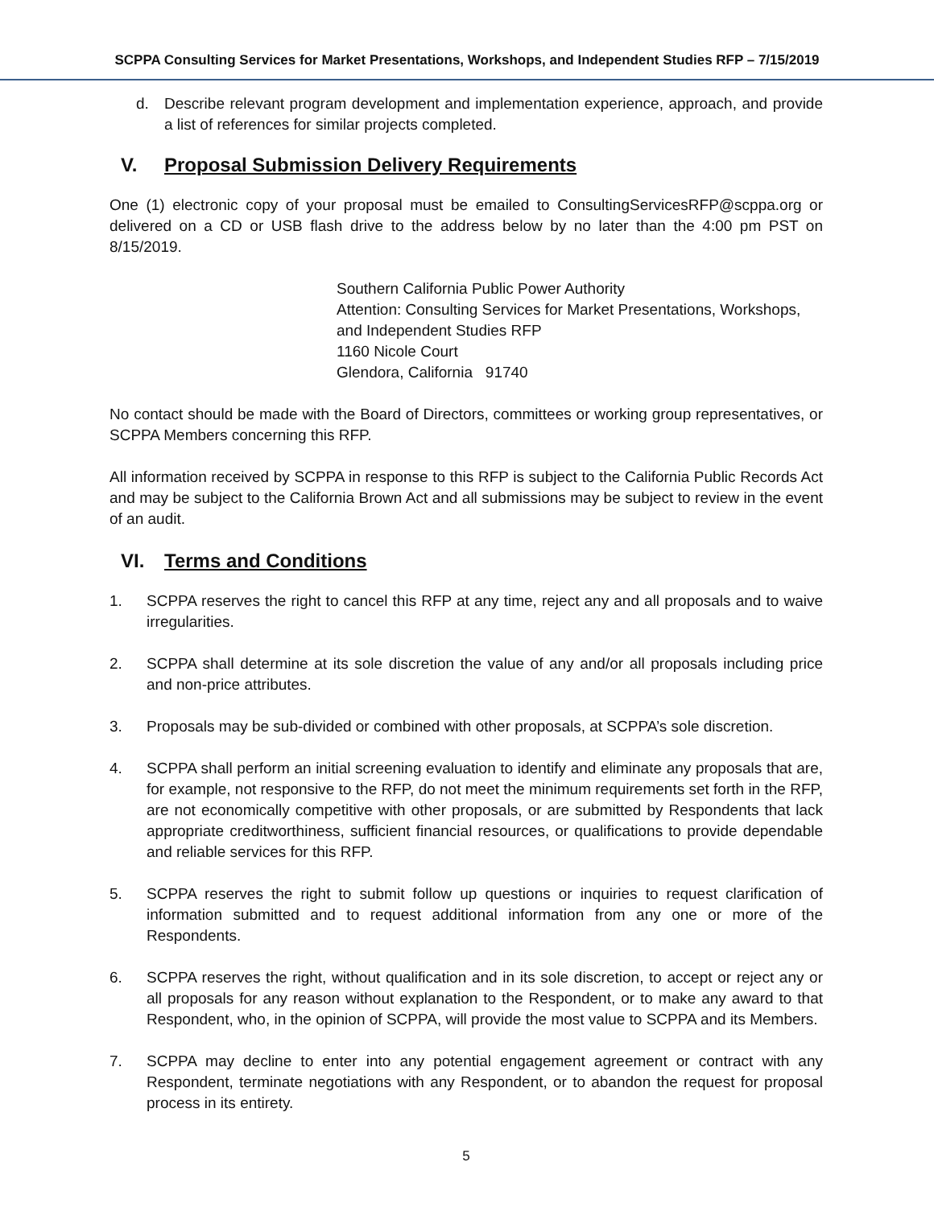SCPPA Consulting Services for Market Presentations, Workshops, and Independent Studies RFP – 7/15/2019
d. Describe relevant program development and implementation experience, approach, and provide a list of references for similar projects completed.
V. Proposal Submission Delivery Requirements
One (1) electronic copy of your proposal must be emailed to ConsultingServicesRFP@scppa.org or delivered on a CD or USB flash drive to the address below by no later than the 4:00 pm PST on 8/15/2019.
Southern California Public Power Authority
Attention: Consulting Services for Market Presentations, Workshops, and Independent Studies RFP
1160 Nicole Court
Glendora, California 91740
No contact should be made with the Board of Directors, committees or working group representatives, or SCPPA Members concerning this RFP.
All information received by SCPPA in response to this RFP is subject to the California Public Records Act and may be subject to the California Brown Act and all submissions may be subject to review in the event of an audit.
VI. Terms and Conditions
1. SCPPA reserves the right to cancel this RFP at any time, reject any and all proposals and to waive irregularities.
2. SCPPA shall determine at its sole discretion the value of any and/or all proposals including price and non-price attributes.
3. Proposals may be sub-divided or combined with other proposals, at SCPPA’s sole discretion.
4. SCPPA shall perform an initial screening evaluation to identify and eliminate any proposals that are, for example, not responsive to the RFP, do not meet the minimum requirements set forth in the RFP, are not economically competitive with other proposals, or are submitted by Respondents that lack appropriate creditworthiness, sufficient financial resources, or qualifications to provide dependable and reliable services for this RFP.
5. SCPPA reserves the right to submit follow up questions or inquiries to request clarification of information submitted and to request additional information from any one or more of the Respondents.
6. SCPPA reserves the right, without qualification and in its sole discretion, to accept or reject any or all proposals for any reason without explanation to the Respondent, or to make any award to that Respondent, who, in the opinion of SCPPA, will provide the most value to SCPPA and its Members.
7. SCPPA may decline to enter into any potential engagement agreement or contract with any Respondent, terminate negotiations with any Respondent, or to abandon the request for proposal process in its entirety.
5